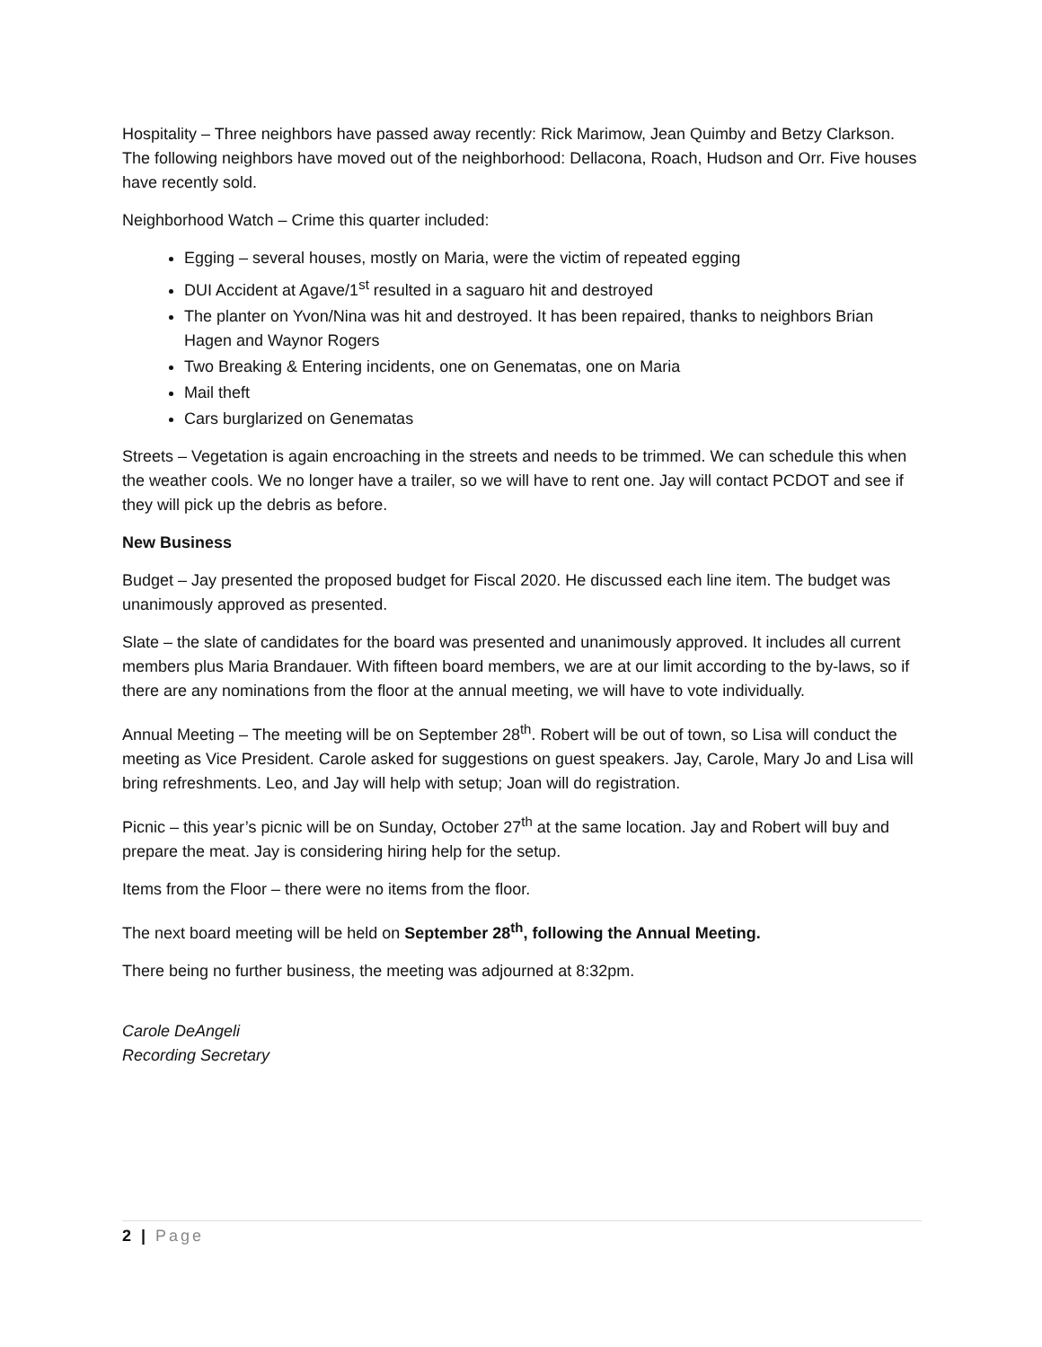Hospitality – Three neighbors have passed away recently: Rick Marimow, Jean Quimby and Betzy Clarkson. The following neighbors have moved out of the neighborhood: Dellacona, Roach, Hudson and Orr. Five houses have recently sold.
Neighborhood Watch – Crime this quarter included:
Egging – several houses, mostly on Maria, were the victim of repeated egging
DUI Accident at Agave/1<sup>st</sup> resulted in a saguaro hit and destroyed
The planter on Yvon/Nina was hit and destroyed. It has been repaired, thanks to neighbors Brian Hagen and Waynor Rogers
Two Breaking & Entering incidents, one on Genematas, one on Maria
Mail theft
Cars burglarized on Genematas
Streets – Vegetation is again encroaching in the streets and needs to be trimmed. We can schedule this when the weather cools. We no longer have a trailer, so we will have to rent one. Jay will contact PCDOT and see if they will pick up the debris as before.
New Business
Budget – Jay presented the proposed budget for Fiscal 2020. He discussed each line item. The budget was unanimously approved as presented.
Slate – the slate of candidates for the board was presented and unanimously approved. It includes all current members plus Maria Brandauer. With fifteen board members, we are at our limit according to the by-laws, so if there are any nominations from the floor at the annual meeting, we will have to vote individually.
Annual Meeting – The meeting will be on September 28<sup>th</sup>. Robert will be out of town, so Lisa will conduct the meeting as Vice President. Carole asked for suggestions on guest speakers. Jay, Carole, Mary Jo and Lisa will bring refreshments. Leo, and Jay will help with setup; Joan will do registration.
Picnic – this year’s picnic will be on Sunday, October 27<sup>th</sup> at the same location. Jay and Robert will buy and prepare the meat. Jay is considering hiring help for the setup.
Items from the Floor – there were no items from the floor.
The next board meeting will be held on September 28<sup>th</sup>, following the Annual Meeting.
There being no further business, the meeting was adjourned at 8:32pm.
Carole DeAngeli
Recording Secretary
2 | Page